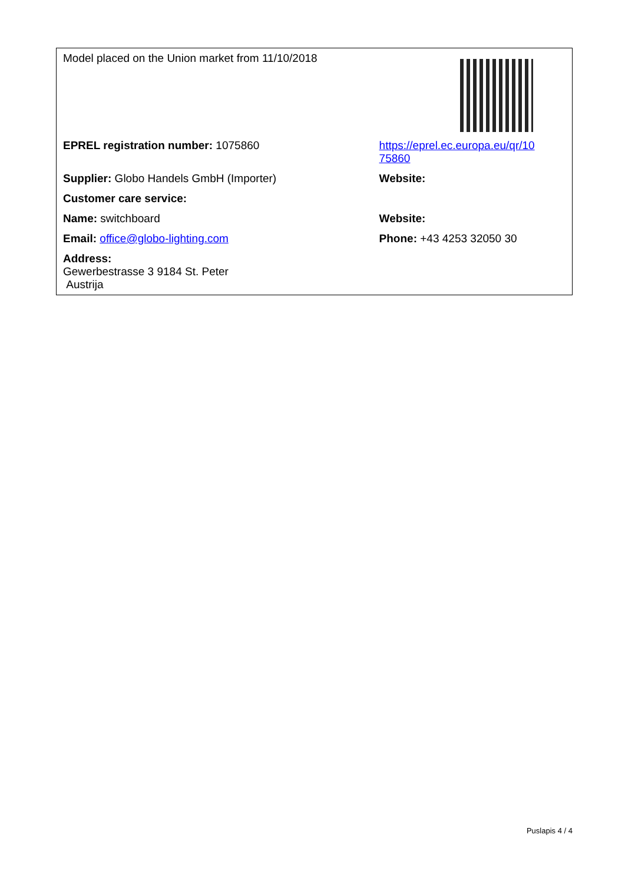| Model placed on the Union market from 11/10/2018 | |
| EPREL registration number: 1075860 | https://eprel.ec.europa.eu/qr/10 75860 |
| Supplier: Globo Handels GmbH (Importer) | Website: |
| Customer care service: | |
| Name: switchboard | Website: |
| Email: office@globo-lighting.com | Phone: +43 4253 32050 30 |
| Address: Gewerbestrasse 3 9184 St. Peter Austrija | |
Puslapis 4 / 4